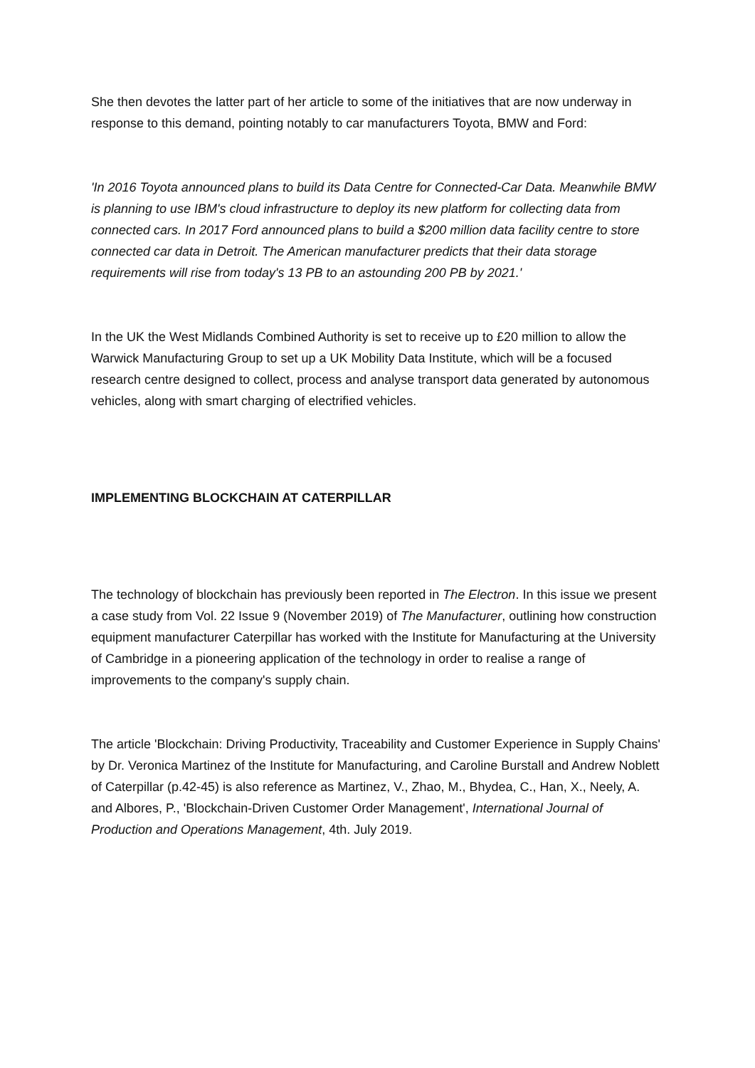She then devotes the latter part of her article to some of the initiatives that are now underway in response to this demand, pointing notably to car manufacturers Toyota, BMW and Ford:
'In 2016 Toyota announced plans to build its Data Centre for Connected-Car Data. Meanwhile BMW is planning to use IBM's cloud infrastructure to deploy its new platform for collecting data from connected cars. In 2017 Ford announced plans to build a $200 million data facility centre to store connected car data in Detroit. The American manufacturer predicts that their data storage requirements will rise from today's 13 PB to an astounding 200 PB by 2021.'
In the UK the West Midlands Combined Authority is set to receive up to £20 million to allow the Warwick Manufacturing Group to set up a UK Mobility Data Institute, which will be a focused research centre designed to collect, process and analyse transport data generated by autonomous vehicles, along with smart charging of electrified vehicles.
IMPLEMENTING BLOCKCHAIN AT CATERPILLAR
The technology of blockchain has previously been reported in The Electron. In this issue we present a case study from Vol. 22 Issue 9 (November 2019) of The Manufacturer, outlining how construction equipment manufacturer Caterpillar has worked with the Institute for Manufacturing at the University of Cambridge in a pioneering application of the technology in order to realise a range of improvements to the company's supply chain.
The article 'Blockchain: Driving Productivity, Traceability and Customer Experience in Supply Chains' by Dr. Veronica Martinez of the Institute for Manufacturing, and Caroline Burstall and Andrew Noblett of Caterpillar (p.42-45) is also reference as Martinez, V., Zhao, M., Bhydea, C., Han, X., Neely, A. and Albores, P., 'Blockchain-Driven Customer Order Management', International Journal of Production and Operations Management, 4th. July 2019.